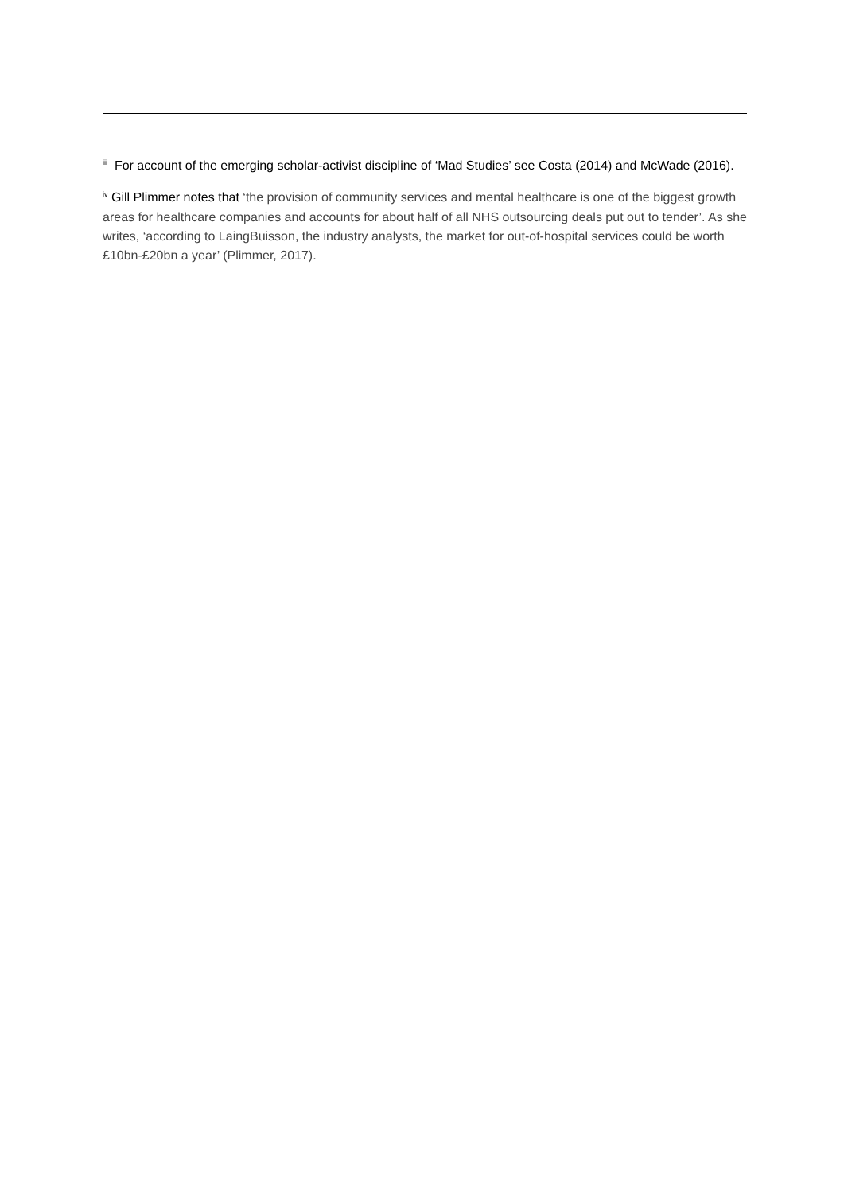<sup>iii</sup> For account of the emerging scholar-activist discipline of ‘Mad Studies’ see Costa (2014) and McWade (2016).
<sup>iv</sup> Gill Plimmer notes that ‘the provision of community services and mental healthcare is one of the biggest growth areas for healthcare companies and accounts for about half of all NHS outsourcing deals put out to tender’. As she writes, ‘according to LaingBuisson, the industry analysts, the market for out-of-hospital services could be worth £10bn-£20bn a year’ (Plimmer, 2017).